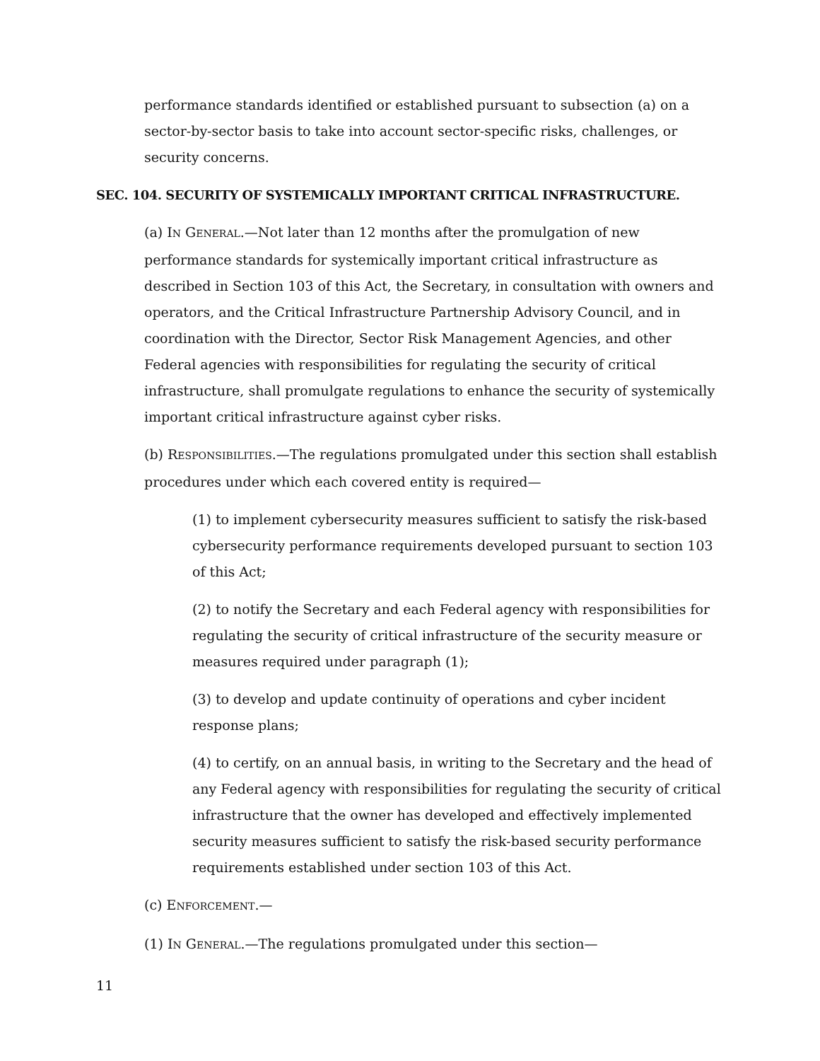performance standards identified or established pursuant to subsection (a) on a sector-by-sector basis to take into account sector-specific risks, challenges, or security concerns.
SEC. 104. SECURITY OF SYSTEMICALLY IMPORTANT CRITICAL INFRASTRUCTURE.
(a) IN GENERAL.—Not later than 12 months after the promulgation of new performance standards for systemically important critical infrastructure as described in Section 103 of this Act, the Secretary, in consultation with owners and operators, and the Critical Infrastructure Partnership Advisory Council, and in coordination with the Director, Sector Risk Management Agencies, and other Federal agencies with responsibilities for regulating the security of critical infrastructure, shall promulgate regulations to enhance the security of systemically important critical infrastructure against cyber risks.
(b) RESPONSIBILITIES.—The regulations promulgated under this section shall establish procedures under which each covered entity is required—
(1) to implement cybersecurity measures sufficient to satisfy the risk-based cybersecurity performance requirements developed pursuant to section 103 of this Act;
(2) to notify the Secretary and each Federal agency with responsibilities for regulating the security of critical infrastructure of the security measure or measures required under paragraph (1);
(3) to develop and update continuity of operations and cyber incident response plans;
(4) to certify, on an annual basis, in writing to the Secretary and the head of any Federal agency with responsibilities for regulating the security of critical infrastructure that the owner has developed and effectively implemented security measures sufficient to satisfy the risk-based security performance requirements established under section 103 of this Act.
(c) ENFORCEMENT.—
(1) IN GENERAL.—The regulations promulgated under this section—
11